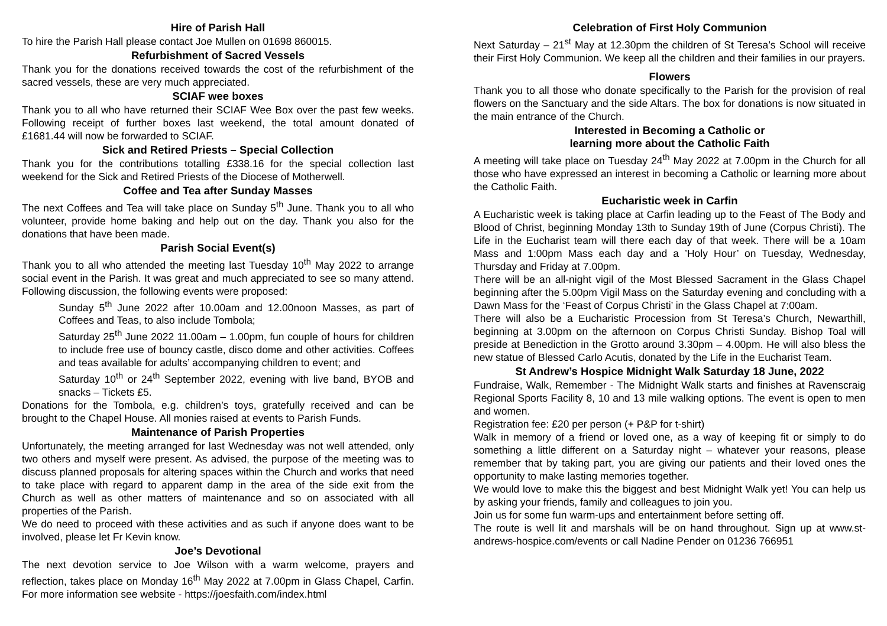Hire of Parish Hall
To hire the Parish Hall please contact Joe Mullen on 01698 860015.
Refurbishment of Sacred Vessels
Thank you for the donations received towards the cost of the refurbishment of the sacred vessels, these are very much appreciated.
SCIAF wee boxes
Thank you to all who have returned their SCIAF Wee Box over the past few weeks. Following receipt of further boxes last weekend, the total amount donated of £1681.44 will now be forwarded to SCIAF.
Sick and Retired Priests – Special Collection
Thank you for the contributions totalling £338.16 for the special collection last weekend for the Sick and Retired Priests of the Diocese of Motherwell.
Coffee and Tea after Sunday Masses
The next Coffees and Tea will take place on Sunday 5<sup>th</sup> June. Thank you to all who volunteer, provide home baking and help out on the day. Thank you also for the donations that have been made.
Parish Social Event(s)
Thank you to all who attended the meeting last Tuesday 10<sup>th</sup> May 2022 to arrange social event in the Parish. It was great and much appreciated to see so many attend. Following discussion, the following events were proposed:
Sunday 5<sup>th</sup> June 2022 after 10.00am and 12.00noon Masses, as part of Coffees and Teas, to also include Tombola;
Saturday 25<sup>th</sup> June 2022 11.00am – 1.00pm, fun couple of hours for children to include free use of bouncy castle, disco dome and other activities. Coffees and teas available for adults’ accompanying children to event; and
Saturday 10<sup>th</sup> or 24<sup>th</sup> September 2022, evening with live band, BYOB and snacks – Tickets £5.
Donations for the Tombola, e.g. children’s toys, gratefully received and can be brought to the Chapel House. All monies raised at events to Parish Funds.
Maintenance of Parish Properties
Unfortunately, the meeting arranged for last Wednesday was not well attended, only two others and myself were present. As advised, the purpose of the meeting was to discuss planned proposals for altering spaces within the Church and works that need to take place with regard to apparent damp in the area of the side exit from the Church as well as other matters of maintenance and so on associated with all properties of the Parish.
We do need to proceed with these activities and as such if anyone does want to be involved, please let Fr Kevin know.
Joe’s Devotional
The next devotion service to Joe Wilson with a warm welcome, prayers and reflection, takes place on Monday 16<sup>th</sup> May 2022 at 7.00pm in Glass Chapel, Carfin. For more information see website - https://joesfaith.com/index.html
Celebration of First Holy Communion
Next Saturday – 21<sup>st</sup> May at 12.30pm the children of St Teresa’s School will receive their First Holy Communion. We keep all the children and their families in our prayers.
Flowers
Thank you to all those who donate specifically to the Parish for the provision of real flowers on the Sanctuary and the side Altars. The box for donations is now situated in the main entrance of the Church.
Interested in Becoming a Catholic or
learning more about the Catholic Faith
A meeting will take place on Tuesday 24<sup>th</sup> May 2022 at 7.00pm in the Church for all those who have expressed an interest in becoming a Catholic or learning more about the Catholic Faith.
Eucharistic week in Carfin
A Eucharistic week is taking place at Carfin leading up to the Feast of The Body and Blood of Christ, beginning Monday 13th to Sunday 19th of June (Corpus Christi). The Life in the Eucharist team will there each day of that week. There will be a 10am Mass and 1:00pm Mass each day and a ’Holy Hour’ on Tuesday, Wednesday, Thursday and Friday at 7.00pm.
There will be an all-night vigil of the Most Blessed Sacrament in the Glass Chapel beginning after the 5.00pm Vigil Mass on the Saturday evening and concluding with a Dawn Mass for the ‘Feast of Corpus Christi’ in the Glass Chapel at 7:00am.
There will also be a Eucharistic Procession from St Teresa’s Church, Newarthill, beginning at 3.00pm on the afternoon on Corpus Christi Sunday. Bishop Toal will preside at Benediction in the Grotto around 3.30pm – 4.00pm. He will also bless the new statue of Blessed Carlo Acutis, donated by the Life in the Eucharist Team.
St Andrew’s Hospice Midnight Walk Saturday 18 June, 2022
Fundraise, Walk, Remember - The Midnight Walk starts and finishes at Ravenscraig Regional Sports Facility 8, 10 and 13 mile walking options. The event is open to men and women.
Registration fee: £20 per person (+ P&P for t-shirt)
Walk in memory of a friend or loved one, as a way of keeping fit or simply to do something a little different on a Saturday night – whatever your reasons, please remember that by taking part, you are giving our patients and their loved ones the opportunity to make lasting memories together.
We would love to make this the biggest and best Midnight Walk yet! You can help us by asking your friends, family and colleagues to join you.
Join us for some fun warm-ups and entertainment before setting off.
The route is well lit and marshals will be on hand throughout. Sign up at www.st-andrews-hospice.com/events or call Nadine Pender on 01236 766951